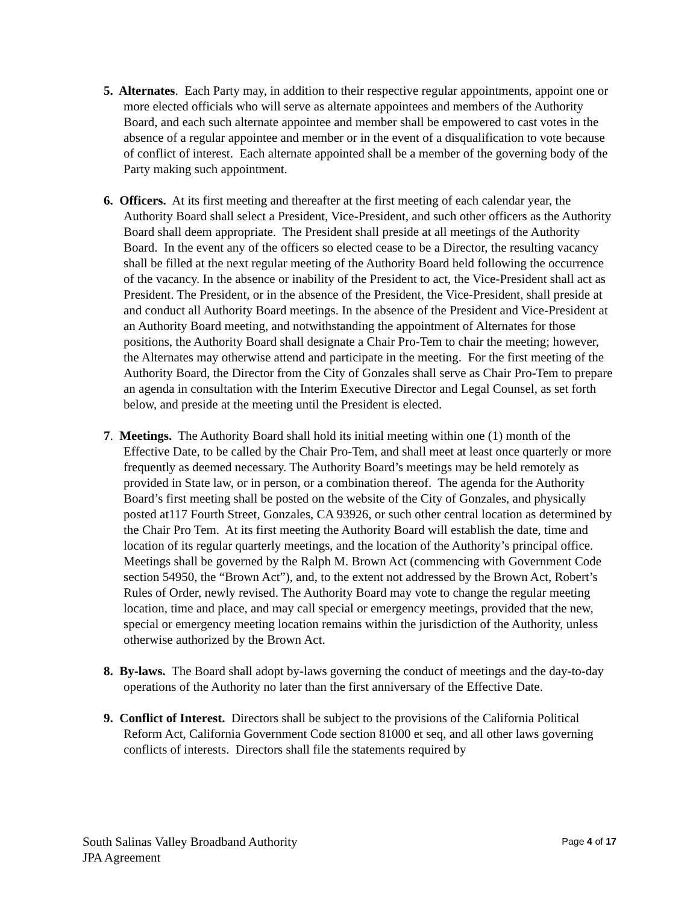5. Alternates. Each Party may, in addition to their respective regular appointments, appoint one or more elected officials who will serve as alternate appointees and members of the Authority Board, and each such alternate appointee and member shall be empowered to cast votes in the absence of a regular appointee and member or in the event of a disqualification to vote because of conflict of interest. Each alternate appointed shall be a member of the governing body of the Party making such appointment.
6. Officers. At its first meeting and thereafter at the first meeting of each calendar year, the Authority Board shall select a President, Vice-President, and such other officers as the Authority Board shall deem appropriate. The President shall preside at all meetings of the Authority Board. In the event any of the officers so elected cease to be a Director, the resulting vacancy shall be filled at the next regular meeting of the Authority Board held following the occurrence of the vacancy. In the absence or inability of the President to act, the Vice-President shall act as President. The President, or in the absence of the President, the Vice-President, shall preside at and conduct all Authority Board meetings. In the absence of the President and Vice-President at an Authority Board meeting, and notwithstanding the appointment of Alternates for those positions, the Authority Board shall designate a Chair Pro-Tem to chair the meeting; however, the Alternates may otherwise attend and participate in the meeting. For the first meeting of the Authority Board, the Director from the City of Gonzales shall serve as Chair Pro-Tem to prepare an agenda in consultation with the Interim Executive Director and Legal Counsel, as set forth below, and preside at the meeting until the President is elected.
7. Meetings. The Authority Board shall hold its initial meeting within one (1) month of the Effective Date, to be called by the Chair Pro-Tem, and shall meet at least once quarterly or more frequently as deemed necessary. The Authority Board’s meetings may be held remotely as provided in State law, or in person, or a combination thereof. The agenda for the Authority Board’s first meeting shall be posted on the website of the City of Gonzales, and physically posted at117 Fourth Street, Gonzales, CA 93926, or such other central location as determined by the Chair Pro Tem. At its first meeting the Authority Board will establish the date, time and location of its regular quarterly meetings, and the location of the Authority’s principal office. Meetings shall be governed by the Ralph M. Brown Act (commencing with Government Code section 54950, the “Brown Act”), and, to the extent not addressed by the Brown Act, Robert’s Rules of Order, newly revised. The Authority Board may vote to change the regular meeting location, time and place, and may call special or emergency meetings, provided that the new, special or emergency meeting location remains within the jurisdiction of the Authority, unless otherwise authorized by the Brown Act.
8. By-laws. The Board shall adopt by-laws governing the conduct of meetings and the day-to-day operations of the Authority no later than the first anniversary of the Effective Date.
9. Conflict of Interest. Directors shall be subject to the provisions of the California Political Reform Act, California Government Code section 81000 et seq, and all other laws governing conflicts of interests. Directors shall file the statements required by
South Salinas Valley Broadband Authority
JPA Agreement
Page 4 of 17